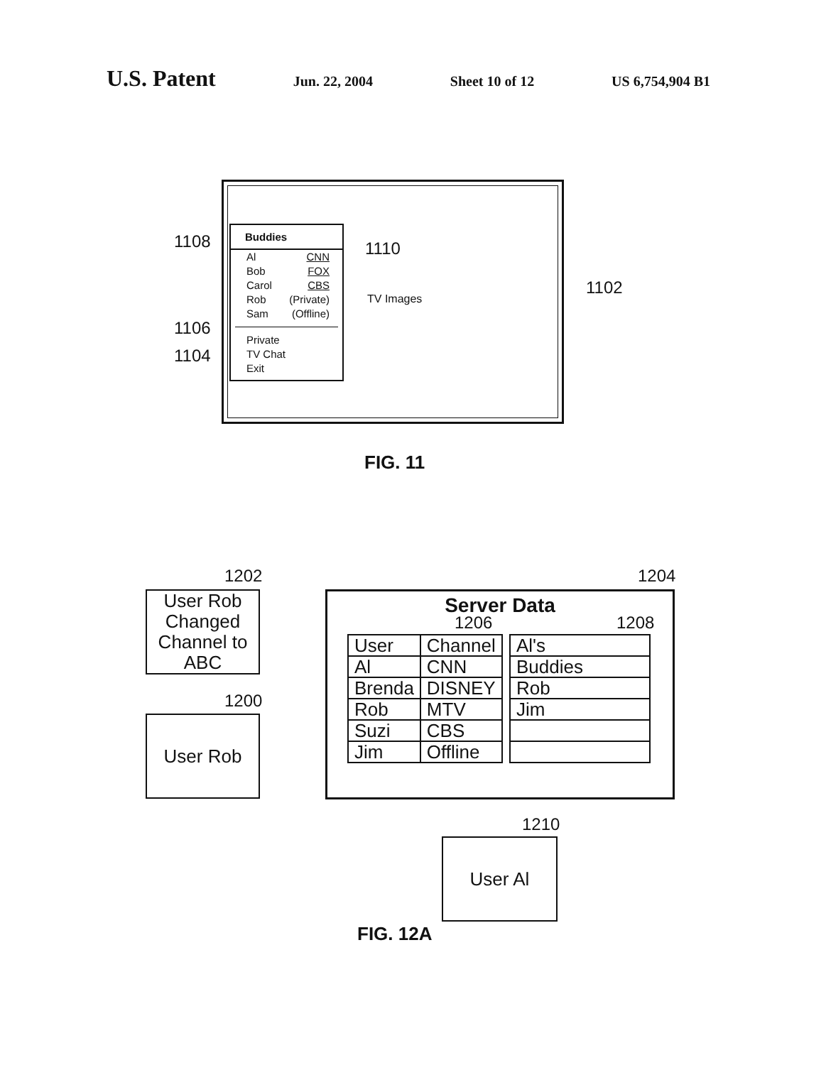U.S. Patent Jun. 22, 2004 Sheet 10 of 12 US 6,754,904 B1
Buddies
Al CNN
Bob FOX
Carol CBS
Rob (Private)
Sam (Offline)
Private
TV Chat
Exit
1108 1110
1102
TV Images
1106
1104
FIG. 11
1202 1204
User Rob Changed Channel to ABC
1200
User Rob
Server Data
1206 1208
| User | Channel |
| Al | CNN |
| Brenda | DISNEY |
| Rob | MTV |
| Suzi | CBS |
| Jim | Offline |
| Al's |
| Buddies |
| Rob |
| Jim |
1210
User Al
FIG. 12A